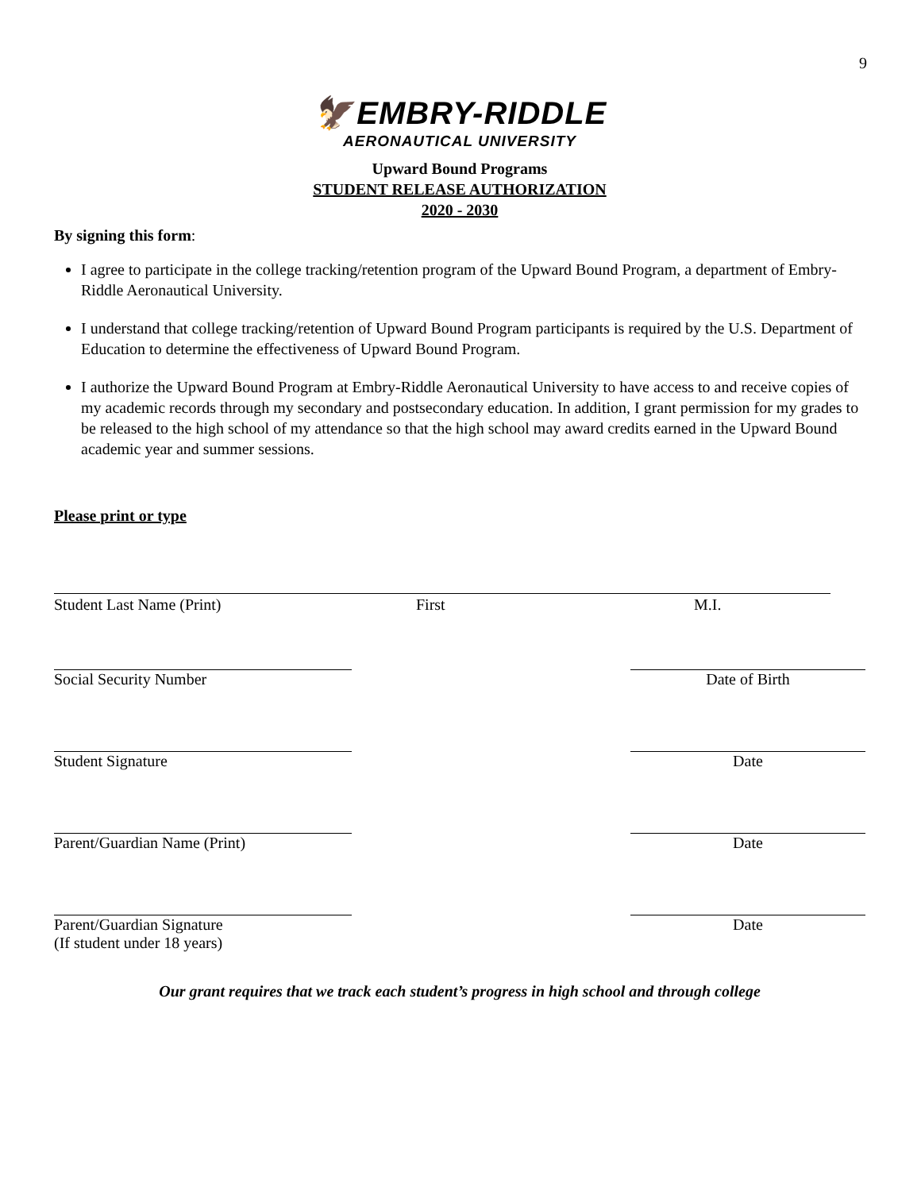9
🦅 EMBRY-RIDDLE
AERONAUTICAL UNIVERSITY
Upward Bound Programs
STUDENT RELEASE AUTHORIZATION
2020 - 2030
By signing this form:
I agree to participate in the college tracking/retention program of the Upward Bound Program, a department of Embry-Riddle Aeronautical University.
I understand that college tracking/retention of Upward Bound Program participants is required by the U.S. Department of Education to determine the effectiveness of Upward Bound Program.
I authorize the Upward Bound Program at Embry-Riddle Aeronautical University to have access to and receive copies of my academic records through my secondary and postsecondary education. In addition, I grant permission for my grades to be released to the high school of my attendance so that the high school may award credits earned in the Upward Bound academic year and summer sessions.
Please print or type
Student Last Name (Print) First M.I.
Social Security Number Date of Birth
Student Signature Date
Parent/Guardian Name (Print) Date
Parent/Guardian Signature Date
(If student under 18 years)
Our grant requires that we track each student’s progress in high school and through college